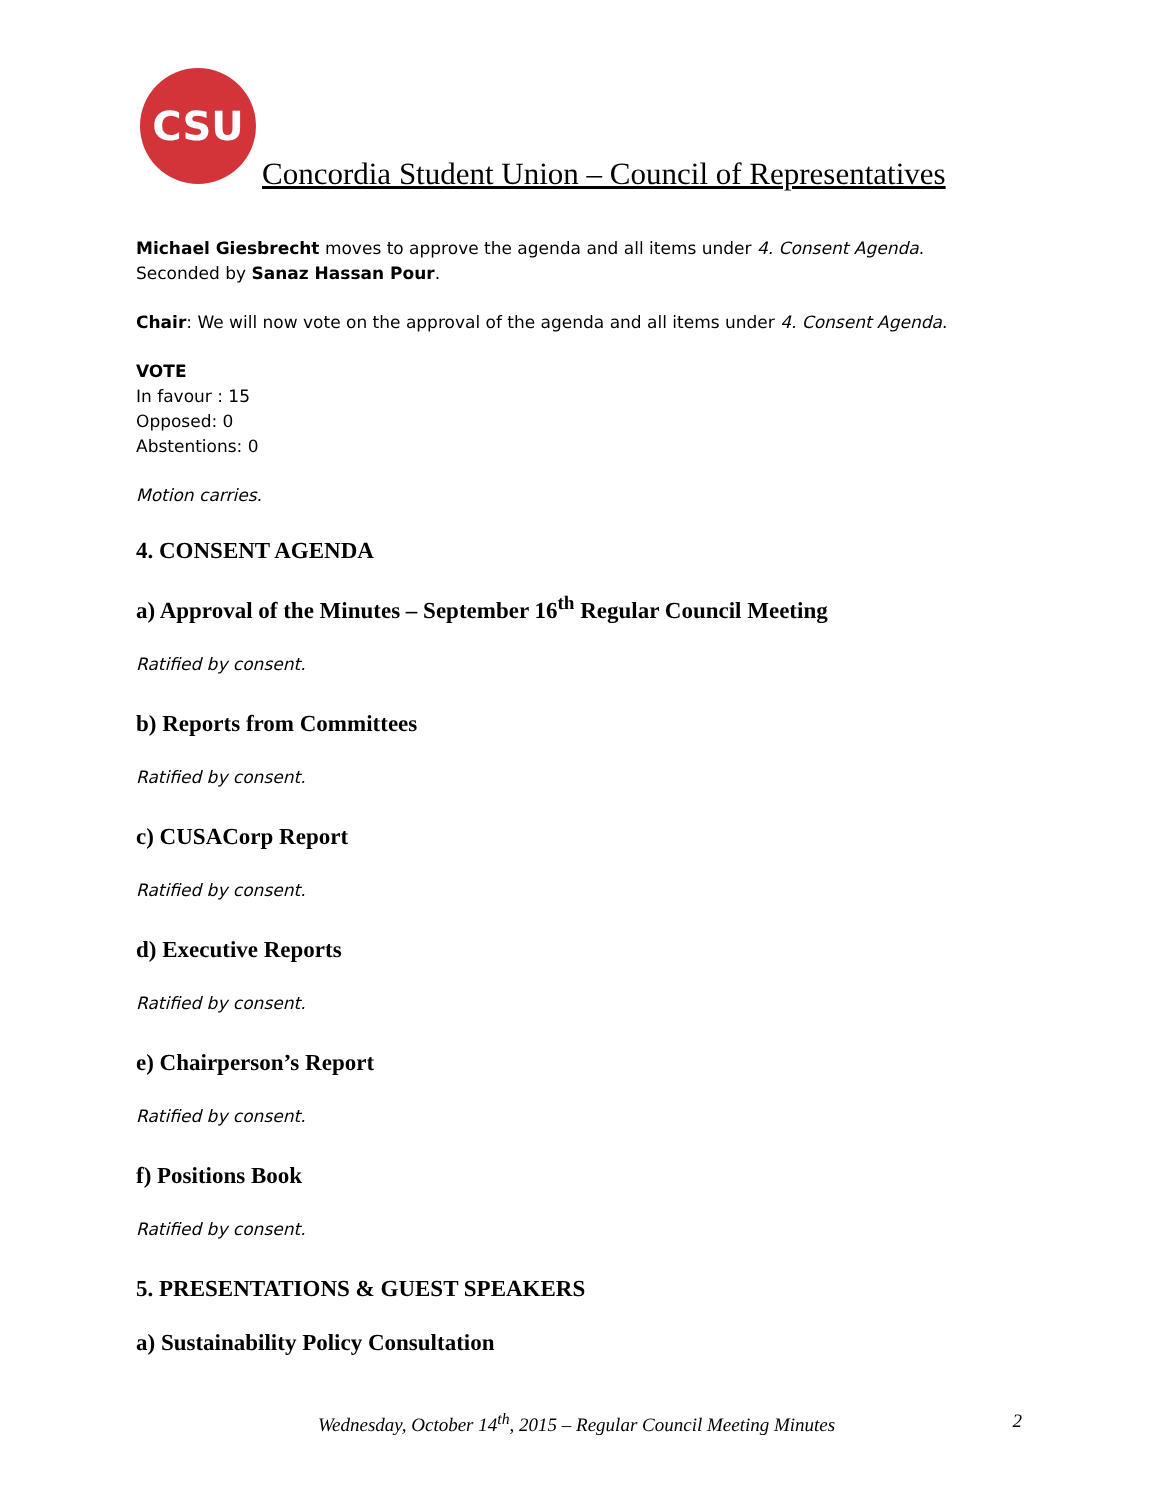CSU
Concordia Student Union – Council of Representatives
Michael Giesbrecht moves to approve the agenda and all items under 4. Consent Agenda.
Seconded by Sanaz Hassan Pour.
Chair: We will now vote on the approval of the agenda and all items under 4. Consent Agenda.
VOTE
In favour : 15
Opposed: 0
Abstentions: 0
Motion carries.
4. CONSENT AGENDA
a) Approval of the Minutes – September 16<sup>th</sup> Regular Council Meeting
Ratified by consent.
b) Reports from Committees
Ratified by consent.
c) CUSACorp Report
Ratified by consent.
d) Executive Reports
Ratified by consent.
e) Chairperson’s Report
Ratified by consent.
f) Positions Book
Ratified by consent.
5. PRESENTATIONS & GUEST SPEAKERS
a) Sustainability Policy Consultation
Wednesday, October 14<sup>th</sup>, 2015 – Regular Council Meeting Minutes 2